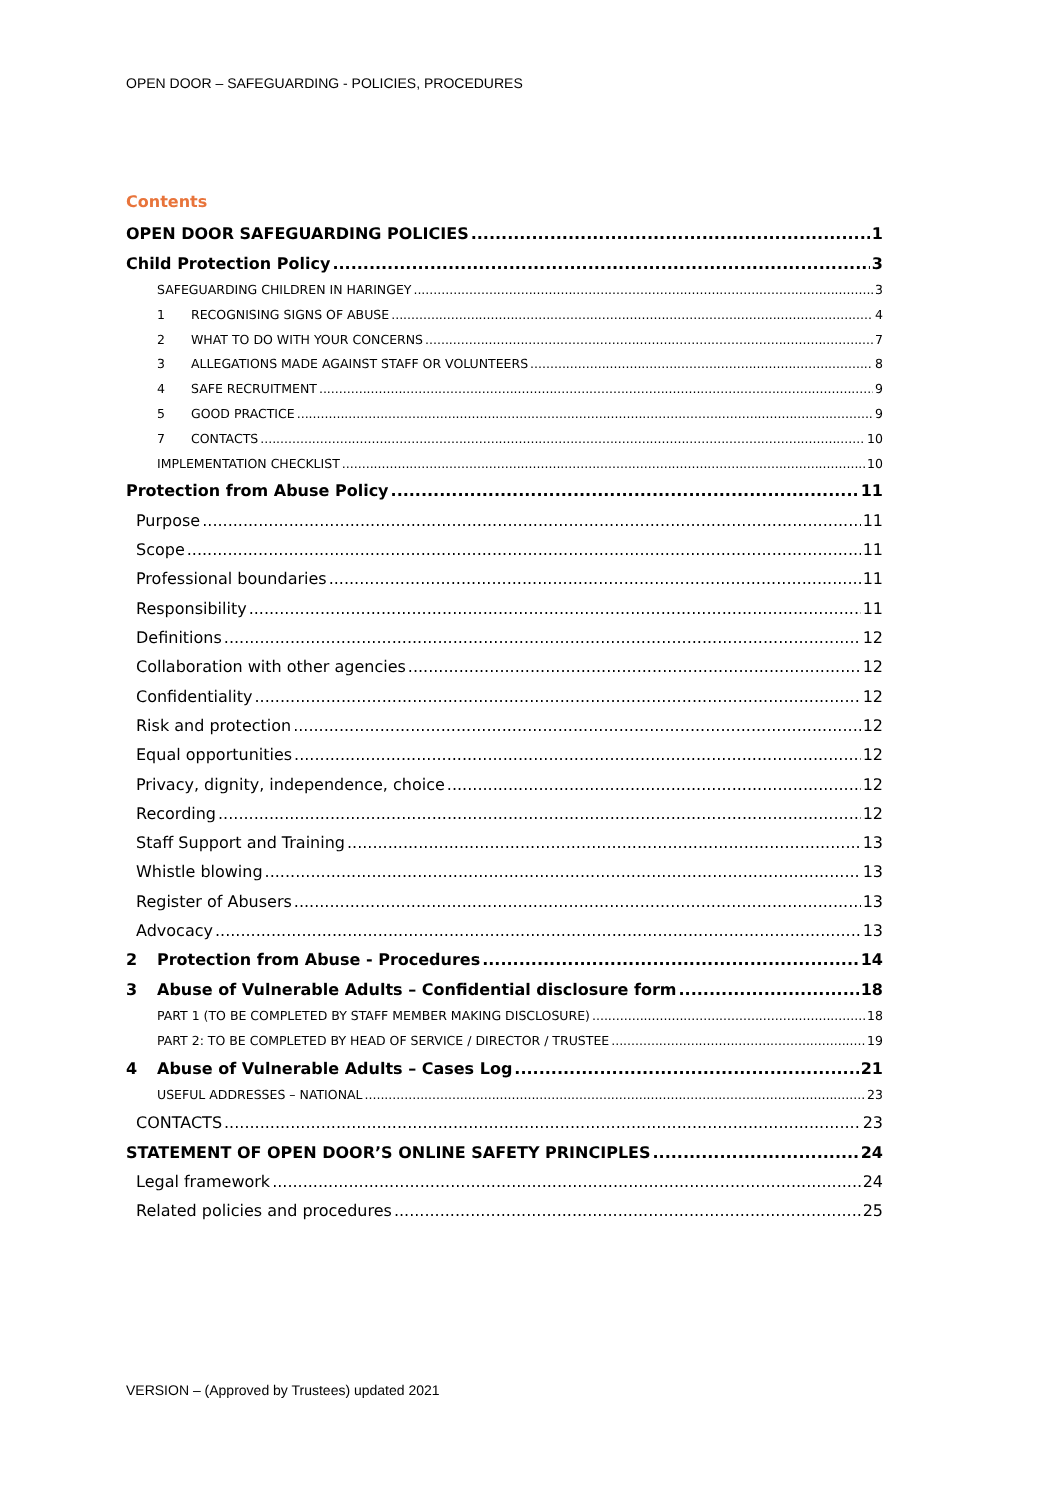OPEN DOOR – SAFEGUARDING - POLICIES, PROCEDURES
Contents
OPEN DOOR SAFEGUARDING POLICIES 1
Child Protection Policy 3
SAFEGUARDING CHILDREN IN HARINGEY 3
1 RECOGNISING SIGNS OF ABUSE 4
2 WHAT TO DO WITH YOUR CONCERNS 7
3 ALLEGATIONS MADE AGAINST STAFF OR VOLUNTEERS 8
4 SAFE RECRUITMENT 9
5 GOOD PRACTICE 9
7 CONTACTS 10
IMPLEMENTATION CHECKLIST 10
Protection from Abuse Policy 11
Purpose 11
Scope 11
Professional boundaries 11
Responsibility 11
Definitions 12
Collaboration with other agencies 12
Confidentiality 12
Risk and protection 12
Equal opportunities 12
Privacy, dignity, independence, choice 12
Recording 12
Staff Support and Training 13
Whistle blowing 13
Register of Abusers 13
Advocacy 13
2 Protection from Abuse - Procedures 14
3 Abuse of Vulnerable Adults – Confidential disclosure form 18
PART 1 (TO BE COMPLETED BY STAFF MEMBER MAKING DISCLOSURE) 18
PART 2: TO BE COMPLETED BY HEAD OF SERVICE / DIRECTOR / TRUSTEE 19
4 Abuse of Vulnerable Adults – Cases Log 21
USEFUL ADDRESSES – NATIONAL 23
CONTACTS 23
STATEMENT OF OPEN DOOR’S ONLINE SAFETY PRINCIPLES 24
Legal framework 24
Related policies and procedures 25
VERSION – (Approved by Trustees) updated 2021